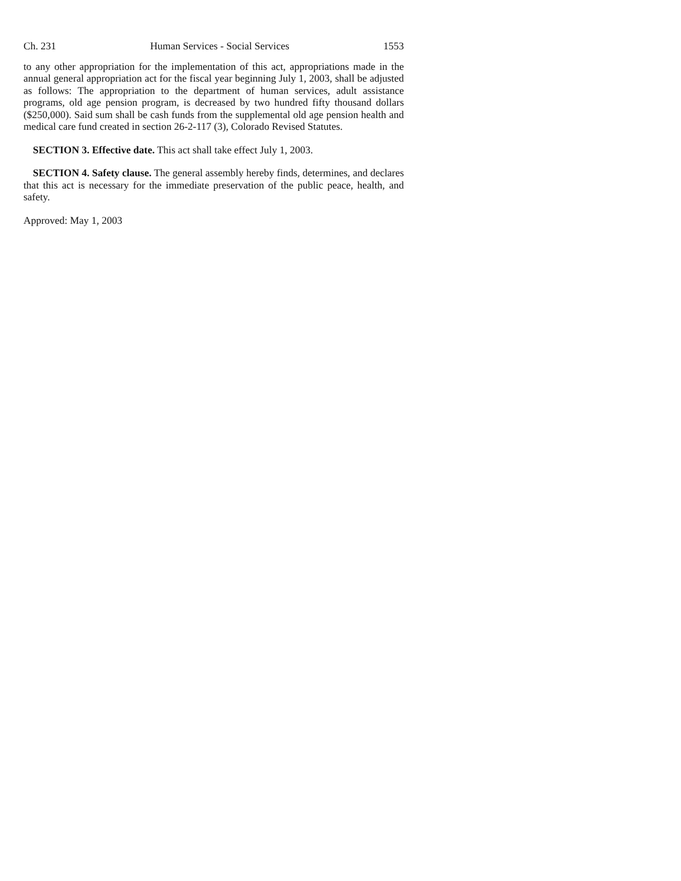Ch. 231 Human Services - Social Services 1553
to any other appropriation for the implementation of this act, appropriations made in the annual general appropriation act for the fiscal year beginning July 1, 2003, shall be adjusted as follows: The appropriation to the department of human services, adult assistance programs, old age pension program, is decreased by two hundred fifty thousand dollars ($250,000). Said sum shall be cash funds from the supplemental old age pension health and medical care fund created in section 26-2-117 (3), Colorado Revised Statutes.
SECTION 3. Effective date. This act shall take effect July 1, 2003.
SECTION 4. Safety clause. The general assembly hereby finds, determines, and declares that this act is necessary for the immediate preservation of the public peace, health, and safety.
Approved: May 1, 2003